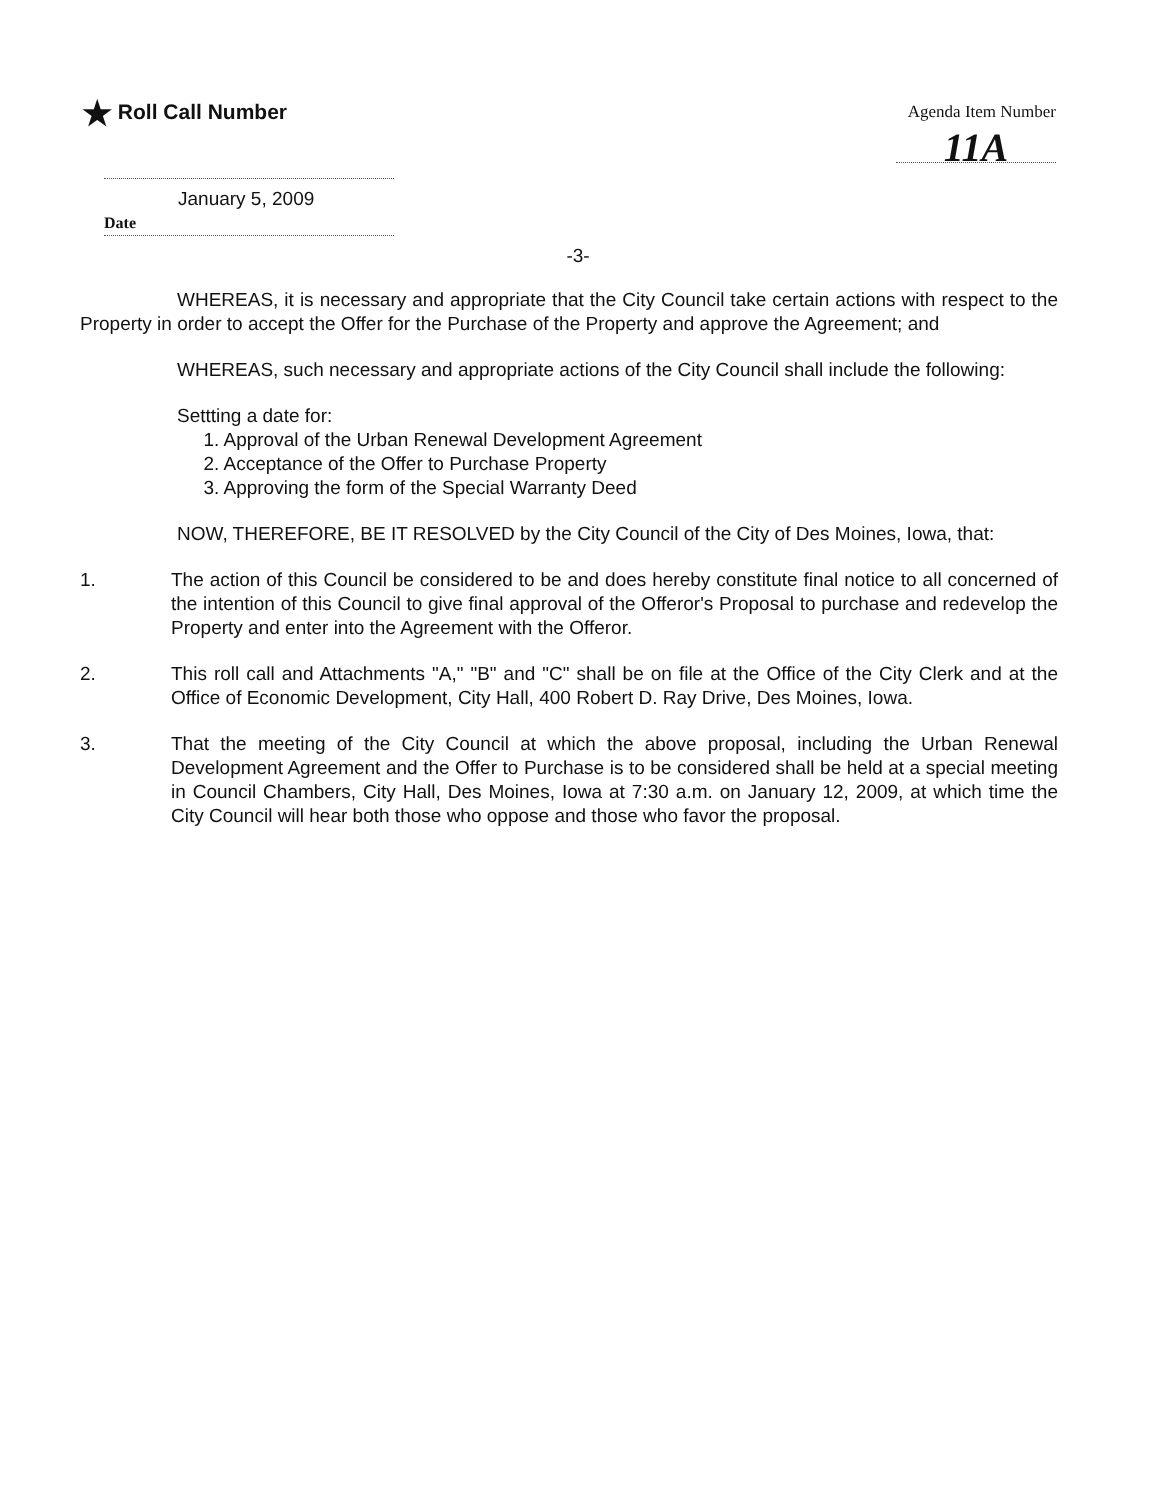★ Roll Call Number
Agenda Item Number
11A
January 5, 2009
Date
-3-
WHEREAS, it is necessary and appropriate that the City Council take certain actions with respect to the Property in order to accept the Offer for the Purchase of the Property and approve the Agreement; and
WHEREAS, such necessary and appropriate actions of the City Council shall include the following:
Settting a date for:
1. Approval of the Urban Renewal Development Agreement
2. Acceptance of the Offer to Purchase Property
3. Approving the form of the Special Warranty Deed
NOW, THEREFORE, BE IT RESOLVED by the City Council of the City of Des Moines, Iowa, that:
1. The action of this Council be considered to be and does hereby constitute final notice to all concerned of the intention of this Council to give final approval of the Offeror's Proposal to purchase and redevelop the Property and enter into the Agreement with the Offeror.
2. This roll call and Attachments "A," "B" and "C" shall be on file at the Office of the City Clerk and at the Office of Economic Development, City Hall, 400 Robert D. Ray Drive, Des Moines, Iowa.
3. That the meeting of the City Council at which the above proposal, including the Urban Renewal Development Agreement and the Offer to Purchase is to be considered shall be held at a special meeting in Council Chambers, City Hall, Des Moines, Iowa at 7:30 a.m. on January 12, 2009, at which time the City Council will hear both those who oppose and those who favor the proposal.